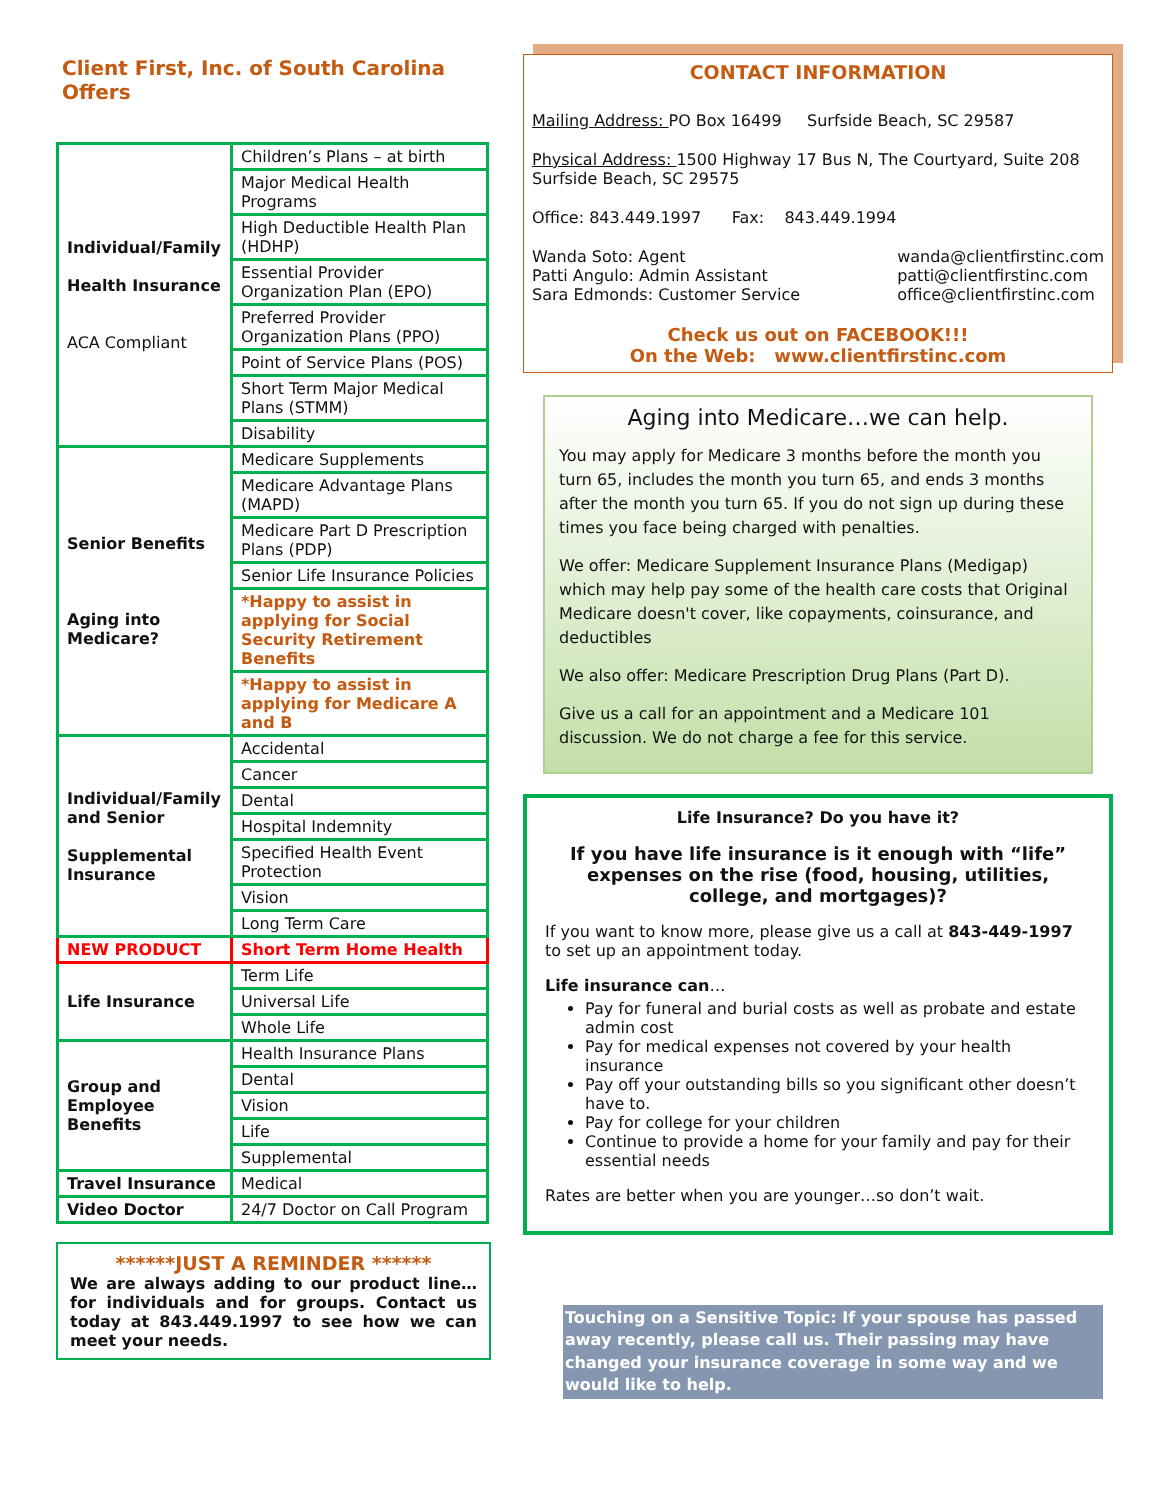Client First, Inc. of South Carolina Offers
| Individual/Family Health Insurance ACA Compliant | Children’s Plans – at birth |
| | Major Medical Health Programs |
| | High Deductible Health Plan (HDHP) |
| | Essential Provider Organization Plan (EPO) |
| | Preferred Provider Organization Plans (PPO) |
| | Point of Service Plans (POS) |
| | Short Term Major Medical Plans (STMM) |
| | Disability |
| Senior Benefits Aging into Medicare? | Medicare Supplements |
| | Medicare Advantage Plans (MAPD) |
| | Medicare Part D Prescription Plans (PDP) |
| | Senior Life Insurance Policies |
| | *Happy to assist in applying for Social Security Retirement Benefits |
| | *Happy to assist in applying for Medicare A and B |
| Individual/Family and Senior Supplemental Insurance | Accidental |
| | Cancer |
| | Dental |
| | Hospital Indemnity |
| | Specified Health Event Protection |
| | Vision |
| | Long Term Care |
| NEW PRODUCT | Short Term Home Health |
| Life Insurance | Term Life |
| | Universal Life |
| | Whole Life |
| Group and Employee Benefits | Health Insurance Plans |
| | Dental |
| | Vision |
| | Life |
| | Supplemental |
| Travel Insurance | Medical |
| Video Doctor | 24/7 Doctor on Call Program |
******JUST A REMINDER ******
We are always adding to our product line…for individuals and for groups. Contact us today at 843.449.1997 to see how we can meet your needs.
CONTACT INFORMATION
Mailing Address: PO Box 16499 Surfside Beach, SC 29587
Physical Address: 1500 Highway 17 Bus N, The Courtyard, Suite 208 Surfside Beach, SC 29575
Office: 843.449.1997 Fax: 843.449.1994
Wanda Soto: Agent
Patti Angulo: Admin Assistant
Sara Edmonds: Customer Service wanda@clientfirstinc.com
patti@clientfirstinc.com
office@clientfirstinc.com
Check us out on FACEBOOK!!!
On the Web: www.clientfirstinc.com
Aging into Medicare…we can help.
You may apply for Medicare 3 months before the month you turn 65, includes the month you turn 65, and ends 3 months after the month you turn 65. If you do not sign up during these times you face being charged with penalties.
We offer: Medicare Supplement Insurance Plans (Medigap) which may help pay some of the health care costs that Original Medicare doesn't cover, like copayments, coinsurance, and deductibles
We also offer: Medicare Prescription Drug Plans (Part D).
Give us a call for an appointment and a Medicare 101 discussion. We do not charge a fee for this service.
Life Insurance? Do you have it?
If you have life insurance is it enough with “life” expenses on the rise (food, housing, utilities, college, and mortgages)?
If you want to know more, please give us a call at 843-449-1997 to set up an appointment today.
Life insurance can…
Pay for funeral and burial costs as well as probate and estate admin cost
Pay for medical expenses not covered by your health insurance
Pay off your outstanding bills so you significant other doesn’t have to.
Pay for college for your children
Continue to provide a home for your family and pay for their essential needs
Rates are better when you are younger…so don’t wait.
Touching on a Sensitive Topic: If your spouse has passed away recently, please call us. Their passing may have changed your insurance coverage in some way and we would like to help.